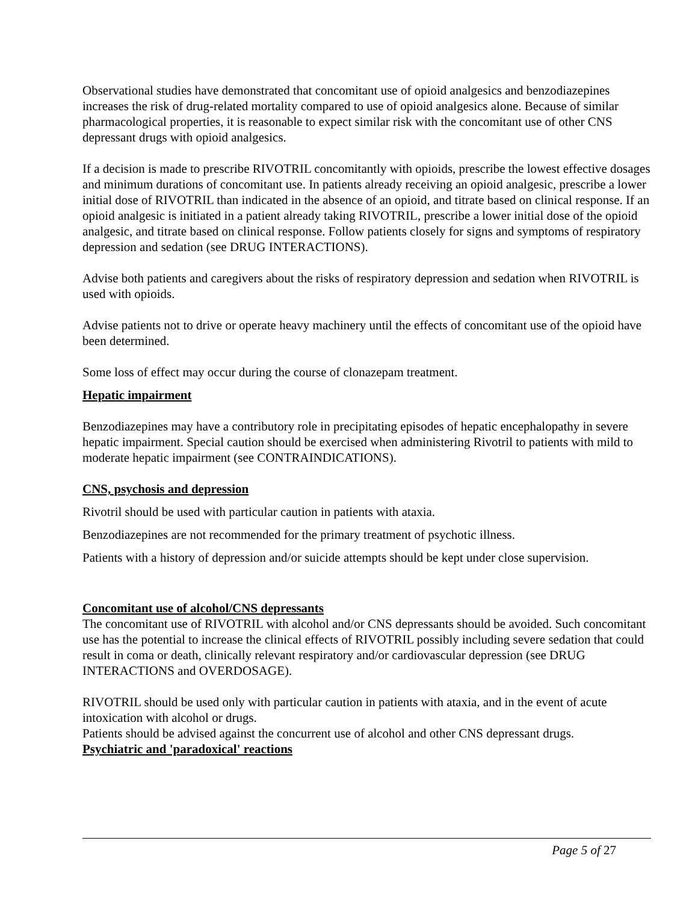Observational studies have demonstrated that concomitant use of opioid analgesics and benzodiazepines increases the risk of drug-related mortality compared to use of opioid analgesics alone. Because of similar pharmacological properties, it is reasonable to expect similar risk with the concomitant use of other CNS depressant drugs with opioid analgesics.
If a decision is made to prescribe RIVOTRIL concomitantly with opioids, prescribe the lowest effective dosages and minimum durations of concomitant use. In patients already receiving an opioid analgesic, prescribe a lower initial dose of RIVOTRIL than indicated in the absence of an opioid, and titrate based on clinical response. If an opioid analgesic is initiated in a patient already taking RIVOTRIL, prescribe a lower initial dose of the opioid analgesic, and titrate based on clinical response. Follow patients closely for signs and symptoms of respiratory depression and sedation (see DRUG INTERACTIONS).
Advise both patients and caregivers about the risks of respiratory depression and sedation when RIVOTRIL is used with opioids.
Advise patients not to drive or operate heavy machinery until the effects of concomitant use of the opioid have been determined.
Some loss of effect may occur during the course of clonazepam treatment.
Hepatic impairment
Benzodiazepines may have a contributory role in precipitating episodes of hepatic encephalopathy in severe hepatic impairment. Special caution should be exercised when administering Rivotril to patients with mild to moderate hepatic impairment (see CONTRAINDICATIONS).
CNS, psychosis and depression
Rivotril should be used with particular caution in patients with ataxia.
Benzodiazepines are not recommended for the primary treatment of psychotic illness.
Patients with a history of depression and/or suicide attempts should be kept under close supervision.
Concomitant use of alcohol/CNS depressants
The concomitant use of RIVOTRIL with alcohol and/or CNS depressants should be avoided. Such concomitant use has the potential to increase the clinical effects of RIVOTRIL possibly including severe sedation that could result in coma or death, clinically relevant respiratory and/or cardiovascular depression (see DRUG INTERACTIONS and OVERDOSAGE).
RIVOTRIL should be used only with particular caution in patients with ataxia, and in the event of acute intoxication with alcohol or drugs.
Patients should be advised against the concurrent use of alcohol and other CNS depressant drugs.
Psychiatric and 'paradoxical' reactions
Page 5 of 27